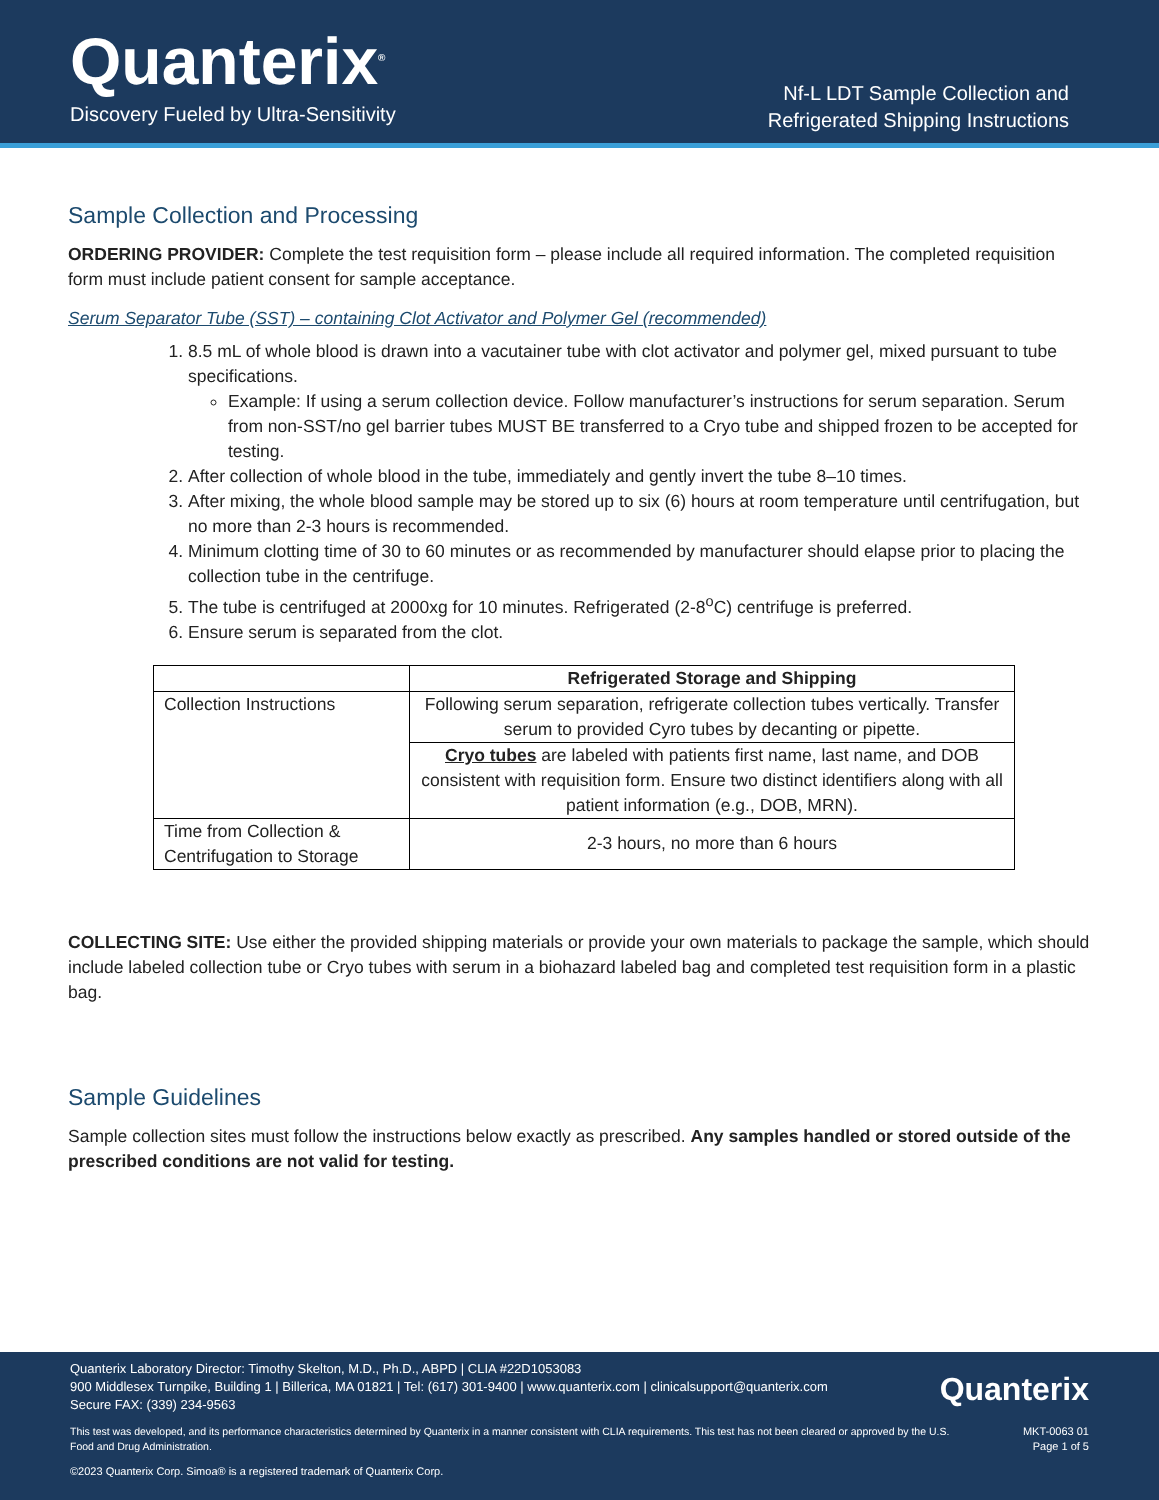Quanterix<sup>®</sup>
Discovery Fueled by Ultra-Sensitivity
Nf-L LDT Sample Collection and
Refrigerated Shipping Instructions
Sample Collection and Processing
ORDERING PROVIDER: Complete the test requisition form – please include all required information. The completed requisition form must include patient consent for sample acceptance.
Serum Separator Tube (SST) – containing Clot Activator and Polymer Gel (recommended)
1. 8.5 mL of whole blood is drawn into a vacutainer tube with clot activator and polymer gel, mixed pursuant to tube specifications.
Example: If using a serum collection device. Follow manufacturer’s instructions for serum separation. Serum from non-SST/no gel barrier tubes MUST BE transferred to a Cryo tube and shipped frozen to be accepted for testing.
2. After collection of whole blood in the tube, immediately and gently invert the tube 8–10 times.
3. After mixing, the whole blood sample may be stored up to six (6) hours at room temperature until centrifugation, but no more than 2-3 hours is recommended.
4. Minimum clotting time of 30 to 60 minutes or as recommended by manufacturer should elapse prior to placing the collection tube in the centrifuge.
5. The tube is centrifuged at 2000xg for 10 minutes. Refrigerated (2-8<sup>o</sup>C) centrifuge is preferred.
6. Ensure serum is separated from the clot.
| | Refrigerated Storage and Shipping |
| --- | --- |
| Collection Instructions | Following serum separation, refrigerate collection tubes vertically. Transfer serum to provided Cyro tubes by decanting or pipette. |
| | Cryo tubes are labeled with patients first name, last name, and DOB consistent with requisition form. Ensure two distinct identifiers along with all patient information (e.g., DOB, MRN). |
| Time from Collection & Centrifugation to Storage | 2-3 hours, no more than 6 hours |
COLLECTING SITE: Use either the provided shipping materials or provide your own materials to package the sample, which should include labeled collection tube or Cryo tubes with serum in a biohazard labeled bag and completed test requisition form in a plastic bag.
Sample Guidelines
Sample collection sites must follow the instructions below exactly as prescribed. Any samples handled or stored outside of the prescribed conditions are not valid for testing.
Quanterix Laboratory Director: Timothy Skelton, M.D., Ph.D., ABPD | CLIA #22D1053083
900 Middlesex Turnpike, Building 1 | Billerica, MA 01821 | Tel: (617) 301-9400 | www.quanterix.com | clinicalsupport@quanterix.com
Secure FAX: (339) 234-9563
Quanterix
This test was developed, and its performance characteristics determined by Quanterix in a manner consistent with CLIA requirements. This test has not been cleared or approved by the U.S. Food and Drug Administration.
MKT-0063 01
Page 1 of 5
©2023 Quanterix Corp. Simoa® is a registered trademark of Quanterix Corp.